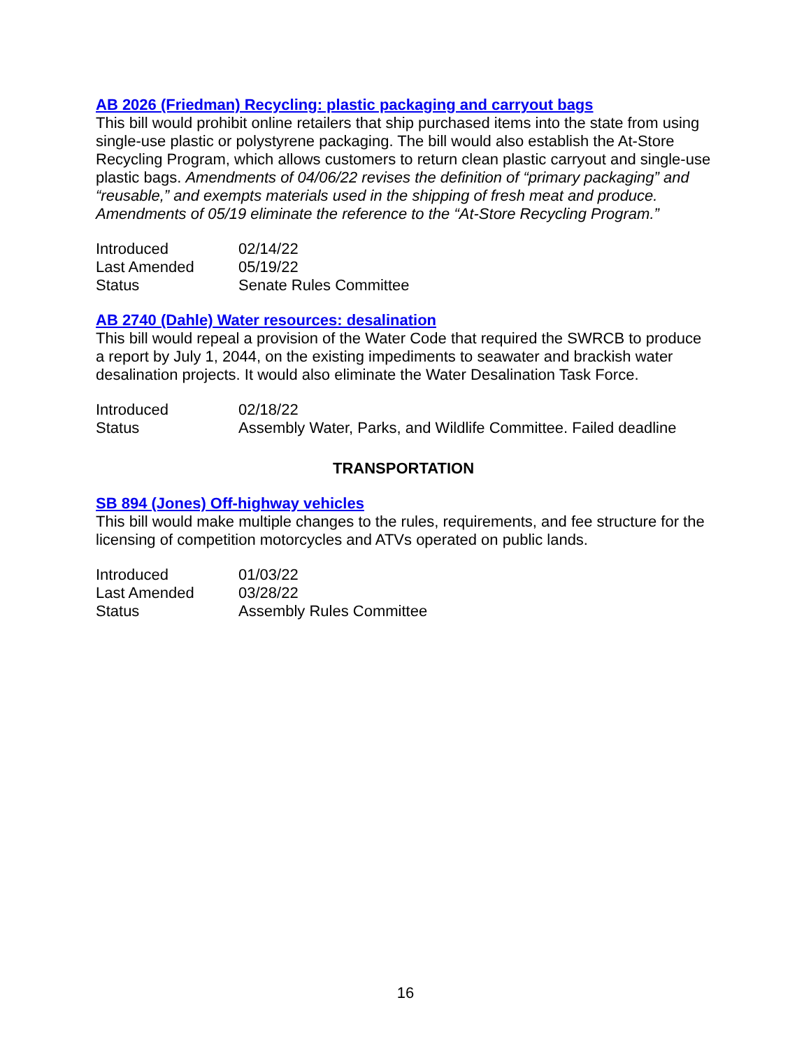AB 2026 (Friedman) Recycling: plastic packaging and carryout bags
This bill would prohibit online retailers that ship purchased items into the state from using single-use plastic or polystyrene packaging. The bill would also establish the At-Store Recycling Program, which allows customers to return clean plastic carryout and single-use plastic bags. Amendments of 04/06/22 revises the definition of “primary packaging” and “reusable,” and exempts materials used in the shipping of fresh meat and produce. Amendments of 05/19 eliminate the reference to the “At-Store Recycling Program.”
| Introduced | 02/14/22 |
| Last Amended | 05/19/22 |
| Status | Senate Rules Committee |
AB 2740 (Dahle) Water resources: desalination
This bill would repeal a provision of the Water Code that required the SWRCB to produce a report by July 1, 2044, on the existing impediments to seawater and brackish water desalination projects. It would also eliminate the Water Desalination Task Force.
| Introduced | 02/18/22 |
| Status | Assembly Water, Parks, and Wildlife Committee. Failed deadline |
TRANSPORTATION
SB 894 (Jones) Off-highway vehicles
This bill would make multiple changes to the rules, requirements, and fee structure for the licensing of competition motorcycles and ATVs operated on public lands.
| Introduced | 01/03/22 |
| Last Amended | 03/28/22 |
| Status | Assembly Rules Committee |
16